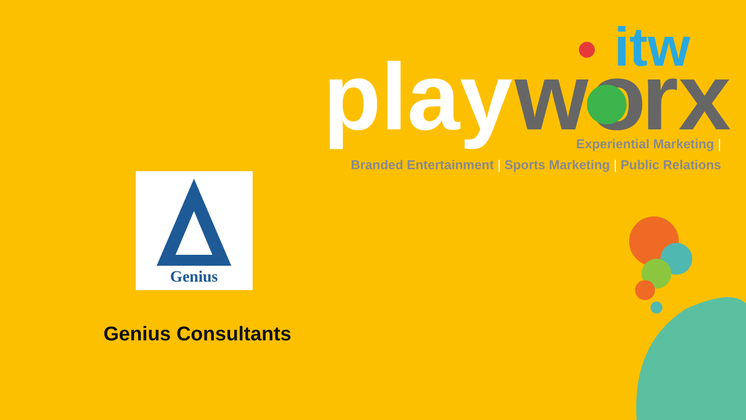play
wo
rx
itw
Experiential Marketing |
Branded Entertainment | Sports Marketing | Public Relations
Genius
Genius Consultants